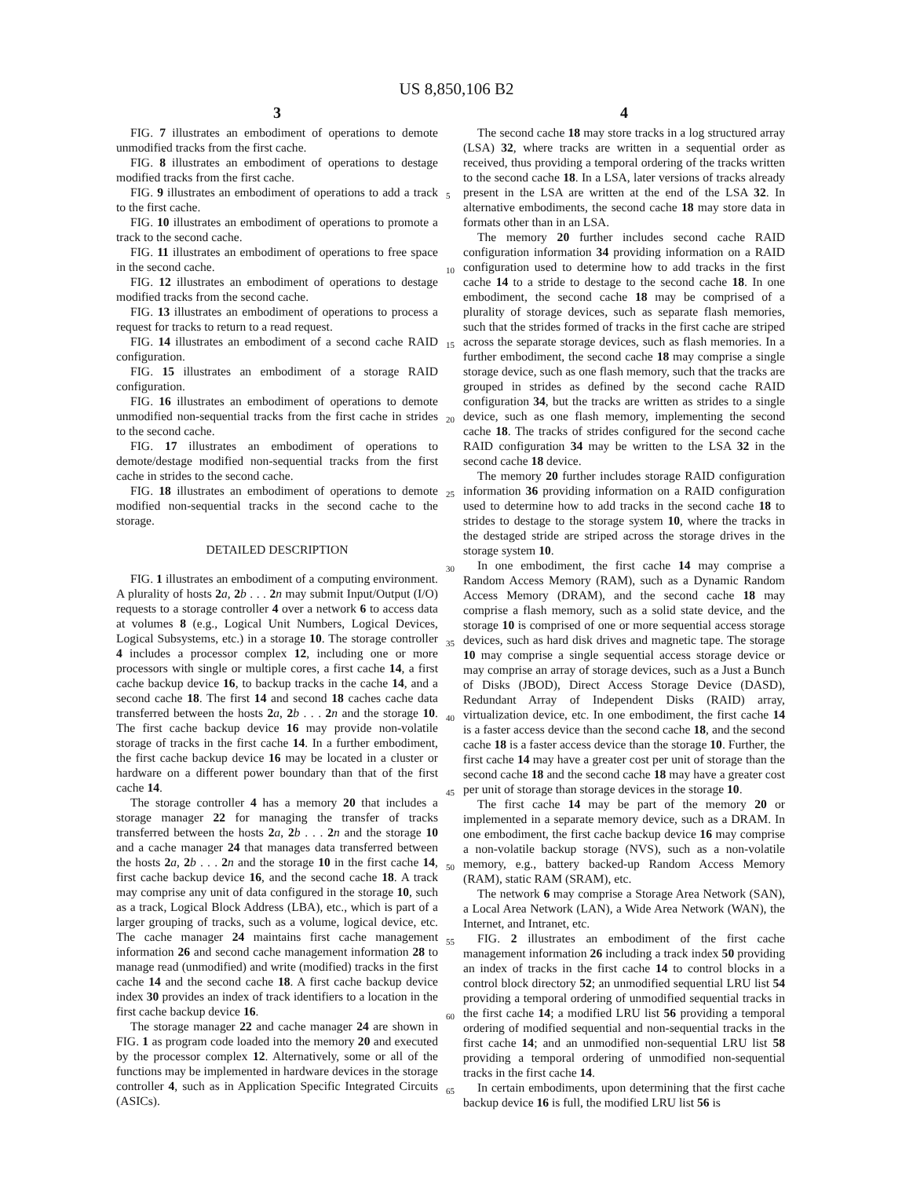US 8,850,106 B2
3
FIG. 7 illustrates an embodiment of operations to demote unmodified tracks from the first cache.
FIG. 8 illustrates an embodiment of operations to destage modified tracks from the first cache.
FIG. 9 illustrates an embodiment of operations to add a track to the first cache.
FIG. 10 illustrates an embodiment of operations to promote a track to the second cache.
FIG. 11 illustrates an embodiment of operations to free space in the second cache.
FIG. 12 illustrates an embodiment of operations to destage modified tracks from the second cache.
FIG. 13 illustrates an embodiment of operations to process a request for tracks to return to a read request.
FIG. 14 illustrates an embodiment of a second cache RAID configuration.
FIG. 15 illustrates an embodiment of a storage RAID configuration.
FIG. 16 illustrates an embodiment of operations to demote unmodified non-sequential tracks from the first cache in strides to the second cache.
FIG. 17 illustrates an embodiment of operations to demote/destage modified non-sequential tracks from the first cache in strides to the second cache.
FIG. 18 illustrates an embodiment of operations to demote modified non-sequential tracks in the second cache to the storage.
DETAILED DESCRIPTION
FIG. 1 illustrates an embodiment of a computing environment. A plurality of hosts 2 a, 2 b . . . 2 n may submit Input/Output (I/O) requests to a storage controller 4 over a network 6 to access data at volumes 8 (e.g., Logical Unit Numbers, Logical Devices, Logical Subsystems, etc.) in a storage 10. The storage controller 4 includes a processor complex 12, including one or more processors with single or multiple cores, a first cache 14, a first cache backup device 16, to backup tracks in the cache 14, and a second cache 18. The first 14 and second 18 caches cache data transferred between the hosts 2 a, 2 b . . . 2 n and the storage 10. The first cache backup device 16 may provide non-volatile storage of tracks in the first cache 14. In a further embodiment, the first cache backup device 16 may be located in a cluster or hardware on a different power boundary than that of the first cache 14.
The storage controller 4 has a memory 20 that includes a storage manager 22 for managing the transfer of tracks transferred between the hosts 2 a, 2 b . . . 2 n and the storage 10 and a cache manager 24 that manages data transferred between the hosts 2 a, 2 b . . . 2 n and the storage 10 in the first cache 14, first cache backup device 16, and the second cache 18. A track may comprise any unit of data configured in the storage 10, such as a track, Logical Block Address (LBA), etc., which is part of a larger grouping of tracks, such as a volume, logical device, etc. The cache manager 24 maintains first cache management information 26 and second cache management information 28 to manage read (unmodified) and write (modified) tracks in the first cache 14 and the second cache 18. A first cache backup device index 30 provides an index of track identifiers to a location in the first cache backup device 16.
The storage manager 22 and cache manager 24 are shown in FIG. 1 as program code loaded into the memory 20 and executed by the processor complex 12. Alternatively, some or all of the functions may be implemented in hardware devices in the storage controller 4, such as in Application Specific Integrated Circuits (ASICs).
4
The second cache 18 may store tracks in a log structured array (LSA) 32, where tracks are written in a sequential order as received, thus providing a temporal ordering of the tracks written to the second cache 18. In a LSA, later versions of tracks already present in the LSA are written at the end of the LSA 32. In alternative embodiments, the second cache 18 may store data in formats other than in an LSA.
The memory 20 further includes second cache RAID configuration information 34 providing information on a RAID configuration used to determine how to add tracks in the first cache 14 to a stride to destage to the second cache 18. In one embodiment, the second cache 18 may be comprised of a plurality of storage devices, such as separate flash memories, such that the strides formed of tracks in the first cache are striped across the separate storage devices, such as flash memories. In a further embodiment, the second cache 18 may comprise a single storage device, such as one flash memory, such that the tracks are grouped in strides as defined by the second cache RAID configuration 34, but the tracks are written as strides to a single device, such as one flash memory, implementing the second cache 18. The tracks of strides configured for the second cache RAID configuration 34 may be written to the LSA 32 in the second cache 18 device.
The memory 20 further includes storage RAID configuration information 36 providing information on a RAID configuration used to determine how to add tracks in the second cache 18 to strides to destage to the storage system 10, where the tracks in the destaged stride are striped across the storage drives in the storage system 10.
In one embodiment, the first cache 14 may comprise a Random Access Memory (RAM), such as a Dynamic Random Access Memory (DRAM), and the second cache 18 may comprise a flash memory, such as a solid state device, and the storage 10 is comprised of one or more sequential access storage devices, such as hard disk drives and magnetic tape. The storage 10 may comprise a single sequential access storage device or may comprise an array of storage devices, such as a Just a Bunch of Disks (JBOD), Direct Access Storage Device (DASD), Redundant Array of Independent Disks (RAID) array, virtualization device, etc. In one embodiment, the first cache 14 is a faster access device than the second cache 18, and the second cache 18 is a faster access device than the storage 10. Further, the first cache 14 may have a greater cost per unit of storage than the second cache 18 and the second cache 18 may have a greater cost per unit of storage than storage devices in the storage 10.
The first cache 14 may be part of the memory 20 or implemented in a separate memory device, such as a DRAM. In one embodiment, the first cache backup device 16 may comprise a non-volatile backup storage (NVS), such as a non-volatile memory, e.g., battery backed-up Random Access Memory (RAM), static RAM (SRAM), etc.
The network 6 may comprise a Storage Area Network (SAN), a Local Area Network (LAN), a Wide Area Network (WAN), the Internet, and Intranet, etc.
FIG. 2 illustrates an embodiment of the first cache management information 26 including a track index 50 providing an index of tracks in the first cache 14 to control blocks in a control block directory 52; an unmodified sequential LRU list 54 providing a temporal ordering of unmodified sequential tracks in the first cache 14; a modified LRU list 56 providing a temporal ordering of modified sequential and non-sequential tracks in the first cache 14; and an unmodified non-sequential LRU list 58 providing a temporal ordering of unmodified non-sequential tracks in the first cache 14.
In certain embodiments, upon determining that the first cache backup device 16 is full, the modified LRU list 56 is
5
10
15
20
25
30
35
40
45
50
55
60
65